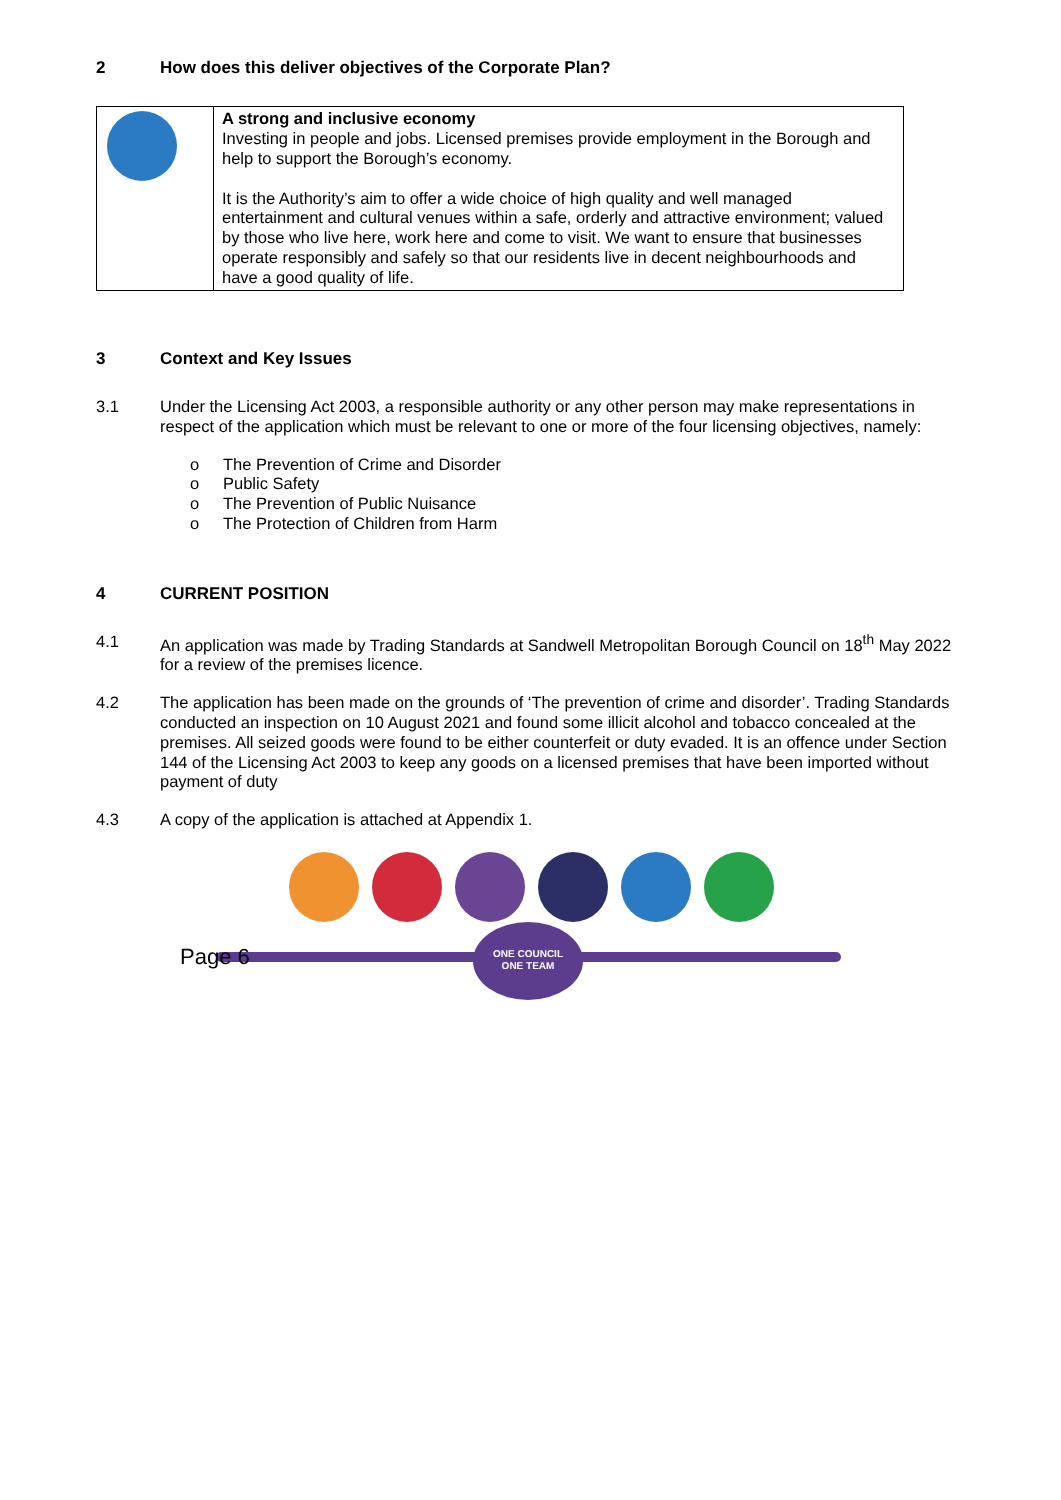2 How does this deliver objectives of the Corporate Plan?
| | A strong and inclusive economy Investing in people and jobs. Licensed premises provide employment in the Borough and help to support the Borough’s economy. It is the Authority’s aim to offer a wide choice of high quality and well managed entertainment and cultural venues within a safe, orderly and attractive environment; valued by those who live here, work here and come to visit. We want to ensure that businesses operate responsibly and safely so that our residents live in decent neighbourhoods and have a good quality of life. |
3 Context and Key Issues
3.1 Under the Licensing Act 2003, a responsible authority or any other person may make representations in respect of the application which must be relevant to one or more of the four licensing objectives, namely:
o The Prevention of Crime and Disorder
o Public Safety
o The Prevention of Public Nuisance
o The Protection of Children from Harm
4 CURRENT POSITION
4.1 An application was made by Trading Standards at Sandwell Metropolitan Borough Council on 18<sup>th</sup> May 2022 for a review of the premises licence.
4.2 The application has been made on the grounds of ‘The prevention of crime and disorder’. Trading Standards conducted an inspection on 10 August 2021 and found some illicit alcohol and tobacco concealed at the premises. All seized goods were found to be either counterfeit or duty evaded. It is an offence under Section 144 of the Licensing Act 2003 to keep any goods on a licensed premises that have been imported without payment of duty
4.3 A copy of the application is attached at Appendix 1.
ONE COUNCIL
ONE TEAM
Page 6